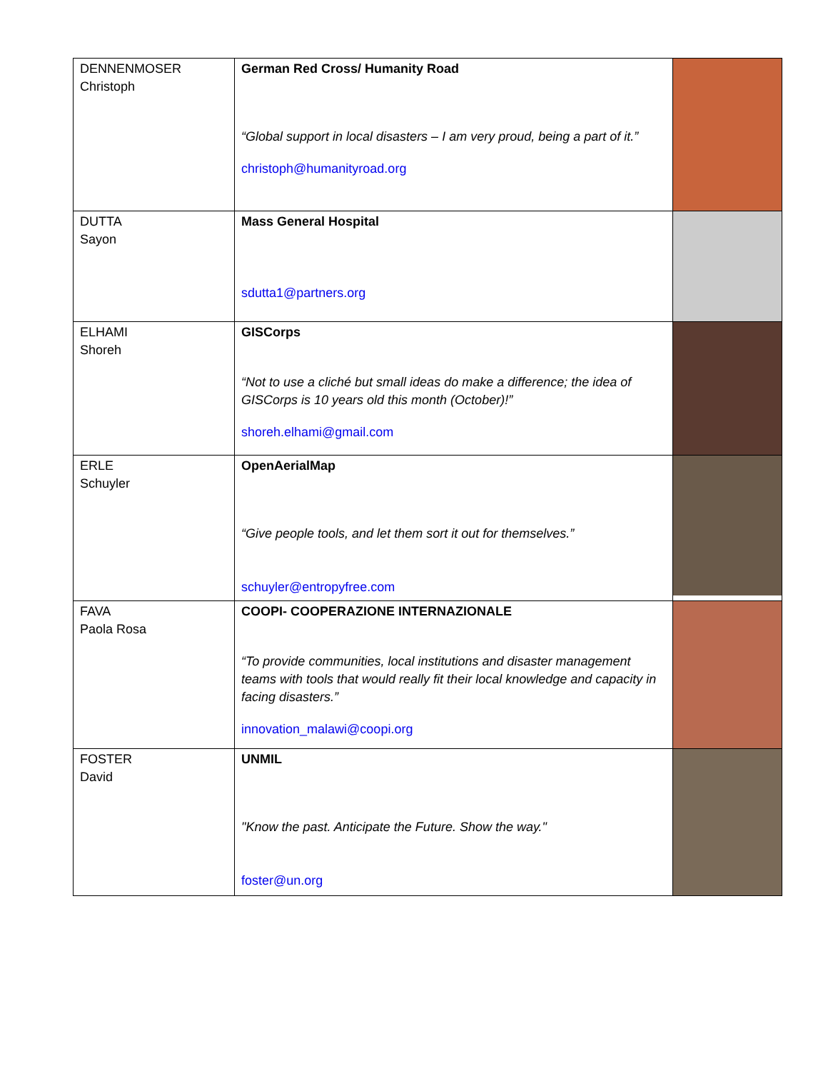| DENNENMOSER Christoph | German Red Cross/ Humanity Road “Global support in local disasters – I am very proud, being a part of it.” christoph@humanityroad.org | |
| DUTTA Sayon | Mass General Hospital sdutta1@partners.org | |
| ELHAMI Shoreh | GISCorps “Not to use a cliché but small ideas do make a difference; the idea of GISCorps is 10 years old this month (October)!” shoreh.elhami@gmail.com | |
| ERLE Schuyler | OpenAerialMap “Give people tools, and let them sort it out for themselves.” schuyler@entropyfree.com | |
| FAVA Paola Rosa | COOPI- COOPERAZIONE INTERNAZIONALE “To provide communities, local institutions and disaster management teams with tools that would really fit their local knowledge and capacity in facing disasters.” innovation_malawi@coopi.org | |
| FOSTER David | UNMIL "Know the past. Anticipate the Future. Show the way." foster@un.org | |